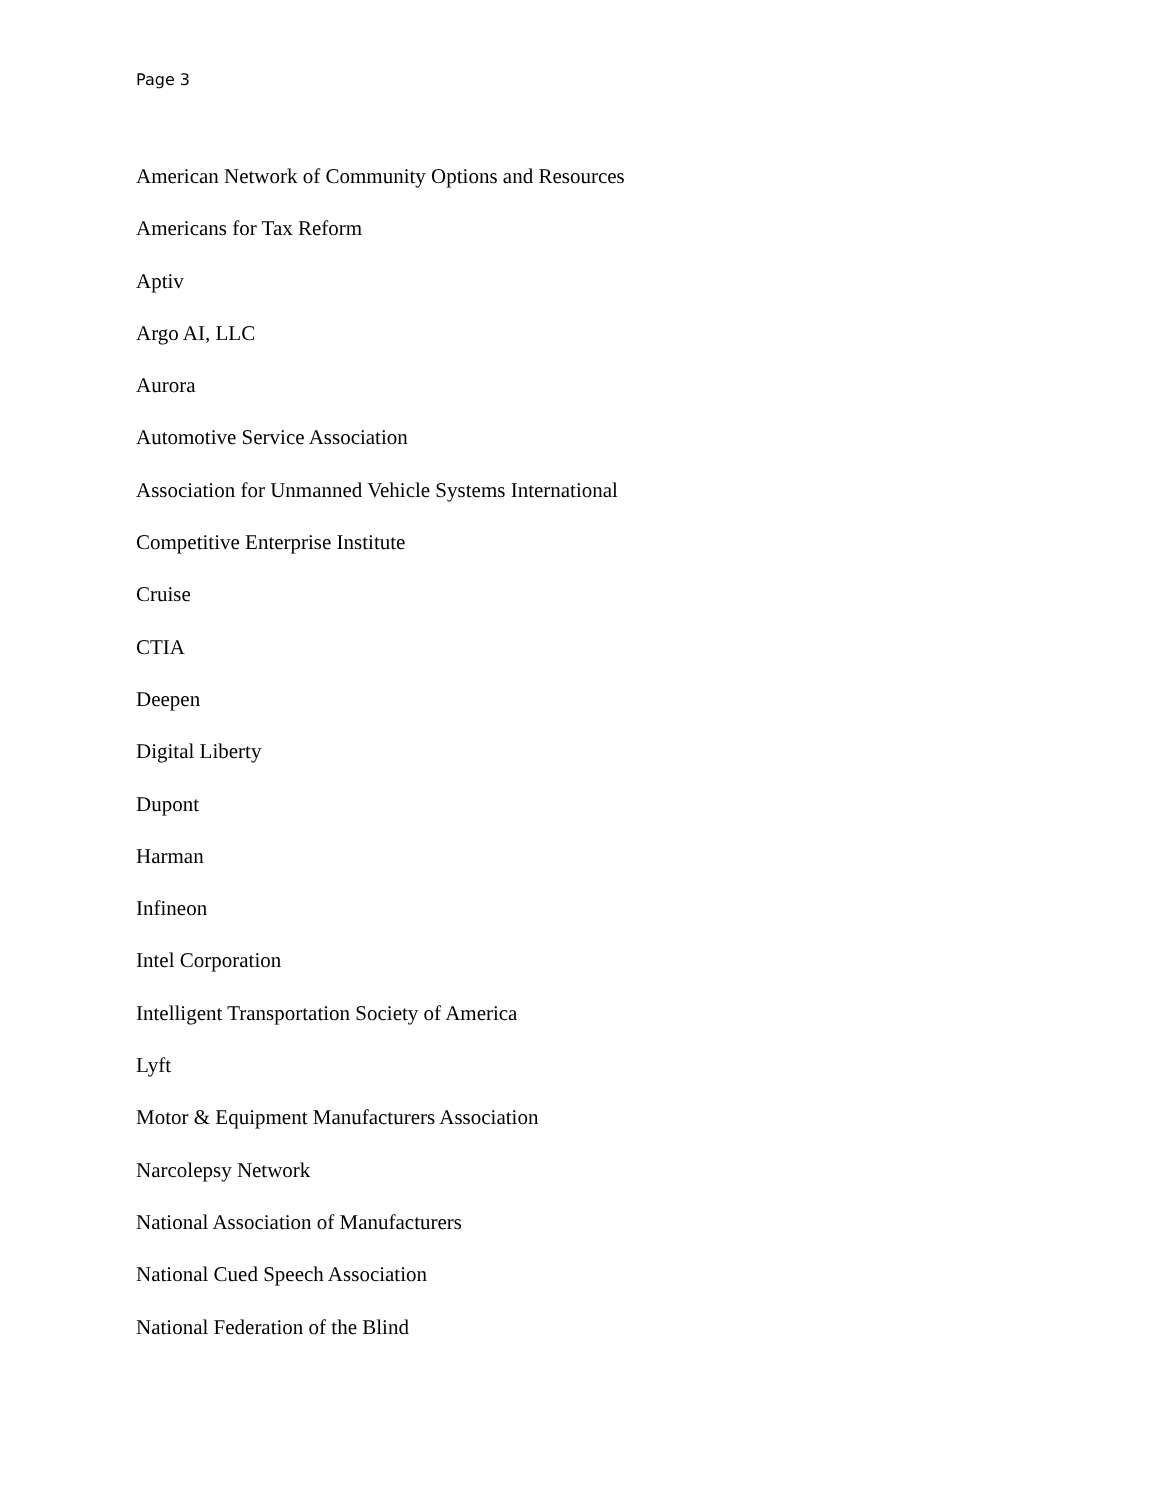Page 3
American Network of Community Options and Resources
Americans for Tax Reform
Aptiv
Argo AI, LLC
Aurora
Automotive Service Association
Association for Unmanned Vehicle Systems International
Competitive Enterprise Institute
Cruise
CTIA
Deepen
Digital Liberty
Dupont
Harman
Infineon
Intel Corporation
Intelligent Transportation Society of America
Lyft
Motor & Equipment Manufacturers Association
Narcolepsy Network
National Association of Manufacturers
National Cued Speech Association
National Federation of the Blind